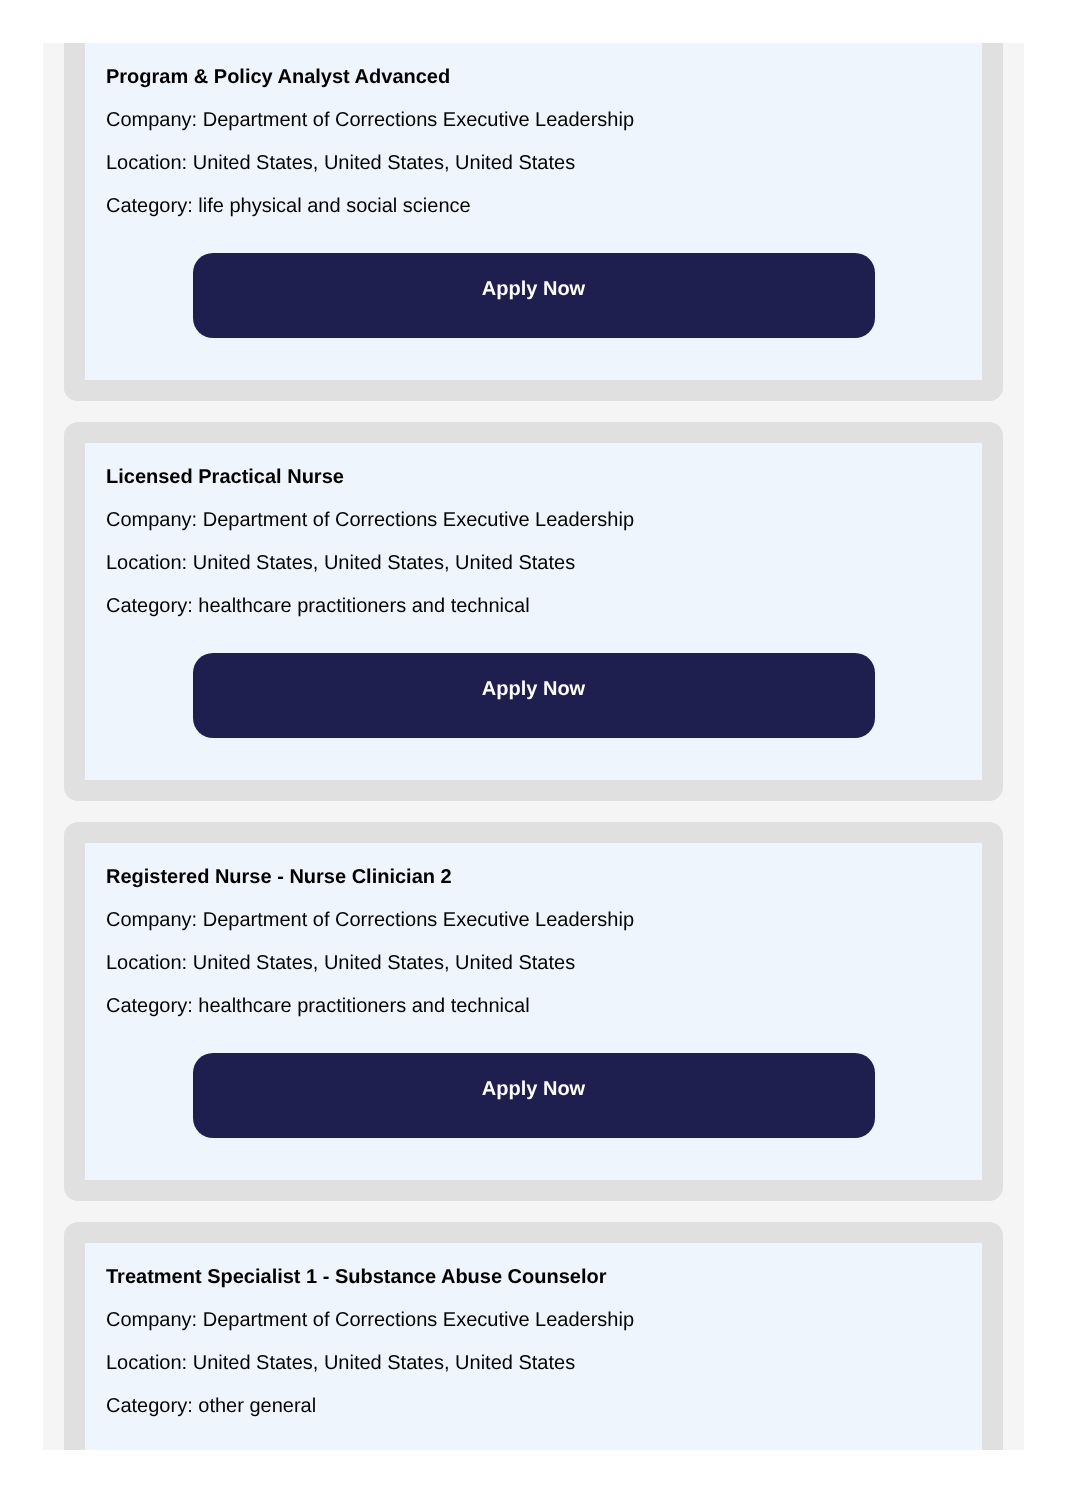Program & Policy Analyst Advanced
Company: Department of Corrections Executive Leadership
Location: United States, United States, United States
Category: life physical and social science
Apply Now
Licensed Practical Nurse
Company: Department of Corrections Executive Leadership
Location: United States, United States, United States
Category: healthcare practitioners and technical
Apply Now
Registered Nurse - Nurse Clinician 2
Company: Department of Corrections Executive Leadership
Location: United States, United States, United States
Category: healthcare practitioners and technical
Apply Now
Treatment Specialist 1 - Substance Abuse Counselor
Company: Department of Corrections Executive Leadership
Location: United States, United States, United States
Category: other general